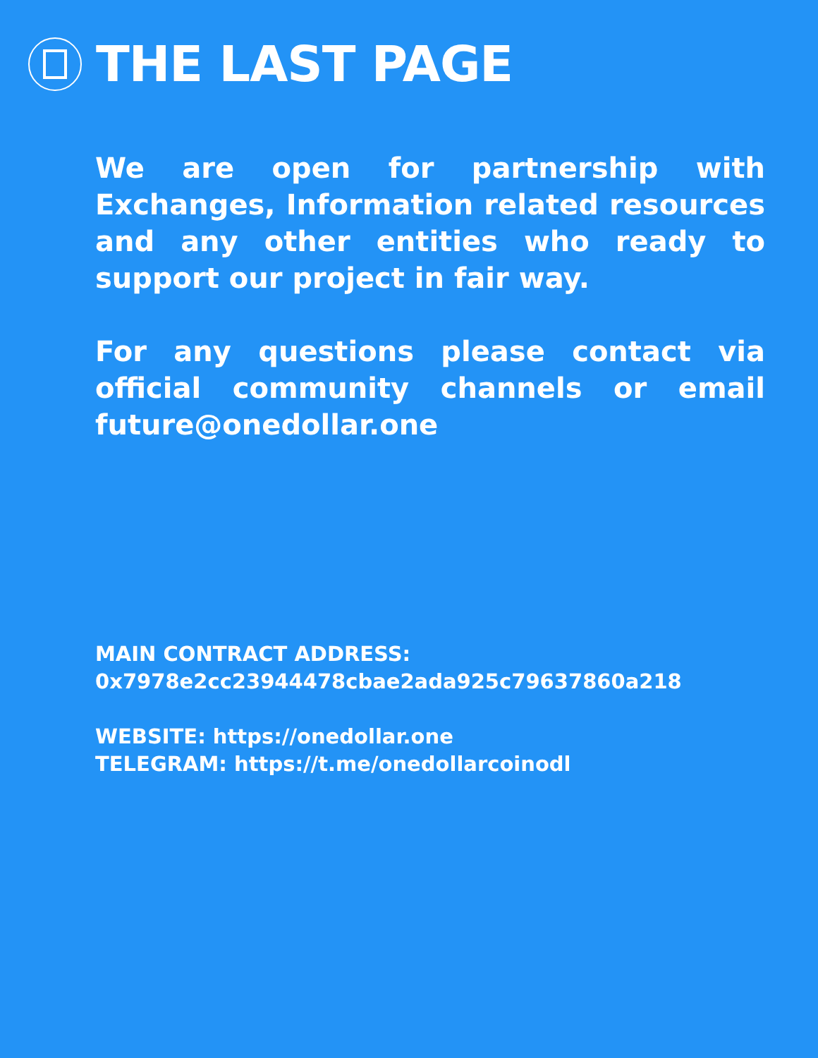THE LAST PAGE
We are open for partnership with Exchanges, Information related resources and any other entities who ready to support our project in fair way.
For any questions please contact via official community channels or email future@onedollar.one
MAIN CONTRACT ADDRESS:
0x7978e2cc23944478cbae2ada925c79637860a218
WEBSITE: https://onedollar.one
TELEGRAM: https://t.me/onedollarcoinodl